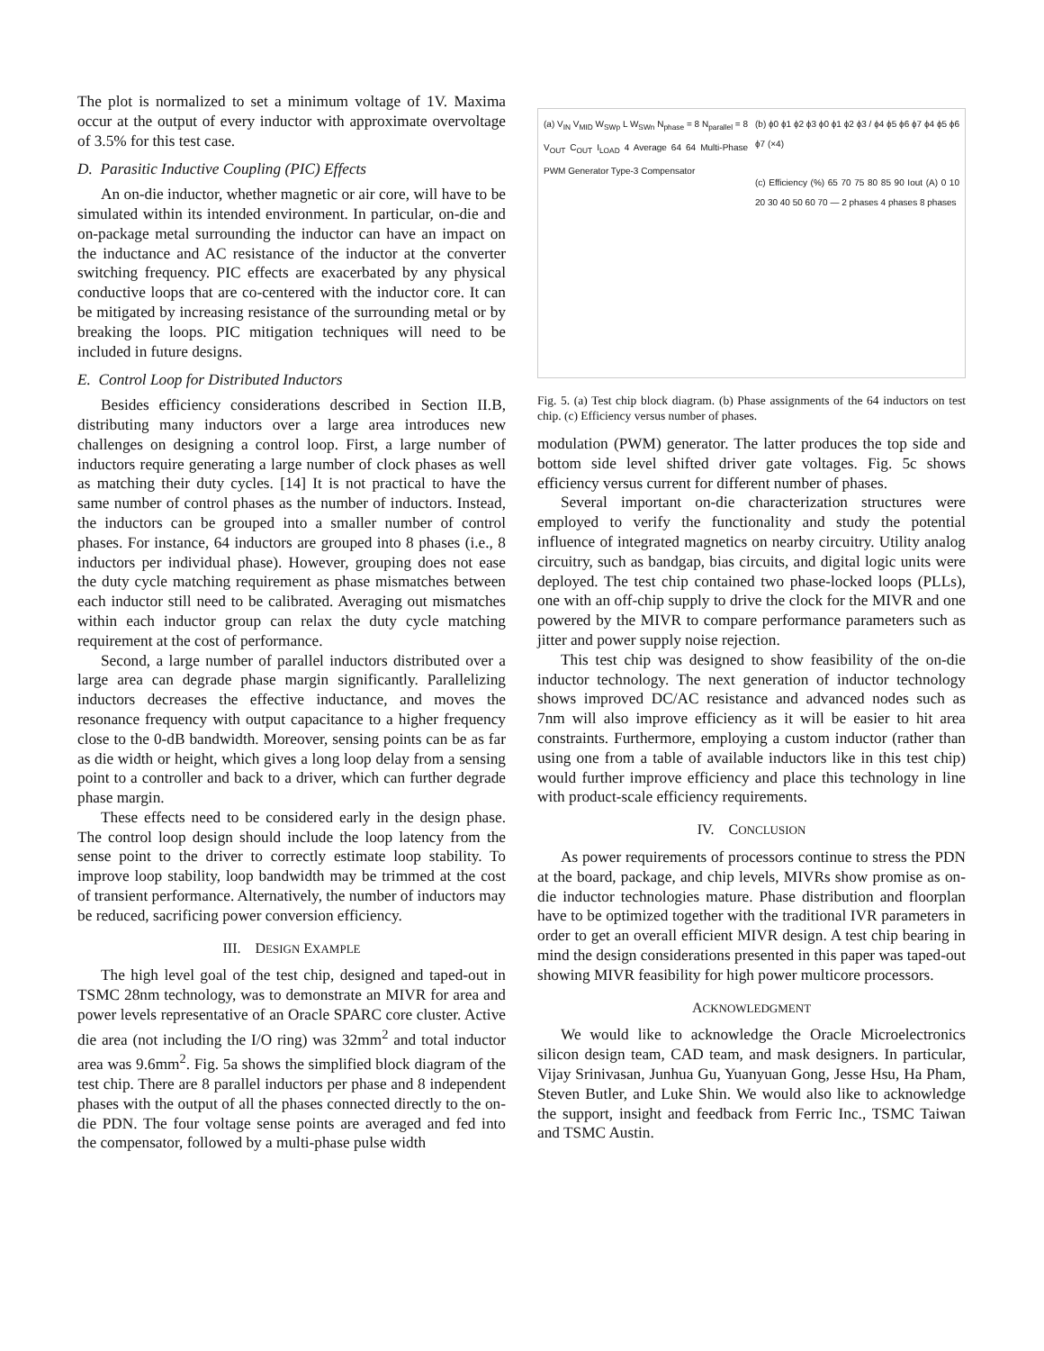The plot is normalized to set a minimum voltage of 1V. Maxima occur at the output of every inductor with approximate overvoltage of 3.5% for this test case.
D. Parasitic Inductive Coupling (PIC) Effects
An on-die inductor, whether magnetic or air core, will have to be simulated within its intended environment. In particular, on-die and on-package metal surrounding the inductor can have an impact on the inductance and AC resistance of the inductor at the converter switching frequency. PIC effects are exacerbated by any physical conductive loops that are co-centered with the inductor core. It can be mitigated by increasing resistance of the surrounding metal or by breaking the loops. PIC mitigation techniques will need to be included in future designs.
E. Control Loop for Distributed Inductors
Besides efficiency considerations described in Section II.B, distributing many inductors over a large area introduces new challenges on designing a control loop. First, a large number of inductors require generating a large number of clock phases as well as matching their duty cycles. [14] It is not practical to have the same number of control phases as the number of inductors. Instead, the inductors can be grouped into a smaller number of control phases. For instance, 64 inductors are grouped into 8 phases (i.e., 8 inductors per individual phase). However, grouping does not ease the duty cycle matching requirement as phase mismatches between each inductor still need to be calibrated. Averaging out mismatches within each inductor group can relax the duty cycle matching requirement at the cost of performance.
Second, a large number of parallel inductors distributed over a large area can degrade phase margin significantly. Parallelizing inductors decreases the effective inductance, and moves the resonance frequency with output capacitance to a higher frequency close to the 0-dB bandwidth. Moreover, sensing points can be as far as die width or height, which gives a long loop delay from a sensing point to a controller and back to a driver, which can further degrade phase margin.
These effects need to be considered early in the design phase. The control loop design should include the loop latency from the sense point to the driver to correctly estimate loop stability. To improve loop stability, loop bandwidth may be trimmed at the cost of transient performance. Alternatively, the number of inductors may be reduced, sacrificing power conversion efficiency.
III. DESIGN EXAMPLE
The high level goal of the test chip, designed and taped-out in TSMC 28nm technology, was to demonstrate an MIVR for area and power levels representative of an Oracle SPARC core cluster. Active die area (not including the I/O ring) was 32mm<sup>2</sup> and total inductor area was 9.6mm<sup>2</sup>. Fig. 5a shows the simplified block diagram of the test chip. There are 8 parallel inductors per phase and 8 independent phases with the output of all the phases connected directly to the on-die PDN. The four voltage sense points are averaged and fed into the compensator, followed by a multi-phase pulse width
(a) V<sub>IN</sub> V<sub>MID</sub> W<sub>SWp</sub> L W<sub>SWn</sub> N<sub>phase</sub> = 8 N<sub>parallel</sub> = 8 V<sub>OUT</sub> C<sub>OUT</sub> I<sub>LOAD</sub> 4 Average 64 64 Multi-Phase PWM Generator Type-3 Compensator
(b) ϕ0 ϕ1 ϕ2 ϕ3 ϕ0 ϕ1 ϕ2 ϕ3 / ϕ4 ϕ5 ϕ6 ϕ7 ϕ4 ϕ5 ϕ6 ϕ7 (×4)
(c) Efficiency (%) 65 70 75 80 85 90 Iout (A) 0 10 20 30 40 50 60 70 — 2 phases 4 phases 8 phases
Fig. 5. (a) Test chip block diagram. (b) Phase assignments of the 64 inductors on test chip. (c) Efficiency versus number of phases.
modulation (PWM) generator. The latter produces the top side and bottom side level shifted driver gate voltages. Fig. 5c shows efficiency versus current for different number of phases.
Several important on-die characterization structures were employed to verify the functionality and study the potential influence of integrated magnetics on nearby circuitry. Utility analog circuitry, such as bandgap, bias circuits, and digital logic units were deployed. The test chip contained two phase-locked loops (PLLs), one with an off-chip supply to drive the clock for the MIVR and one powered by the MIVR to compare performance parameters such as jitter and power supply noise rejection.
This test chip was designed to show feasibility of the on-die inductor technology. The next generation of inductor technology shows improved DC/AC resistance and advanced nodes such as 7nm will also improve efficiency as it will be easier to hit area constraints. Furthermore, employing a custom inductor (rather than using one from a table of available inductors like in this test chip) would further improve efficiency and place this technology in line with product-scale efficiency requirements.
IV. CONCLUSION
As power requirements of processors continue to stress the PDN at the board, package, and chip levels, MIVRs show promise as on-die inductor technologies mature. Phase distribution and floorplan have to be optimized together with the traditional IVR parameters in order to get an overall efficient MIVR design. A test chip bearing in mind the design considerations presented in this paper was taped-out showing MIVR feasibility for high power multicore processors.
ACKNOWLEDGMENT
We would like to acknowledge the Oracle Microelectronics silicon design team, CAD team, and mask designers. In particular, Vijay Srinivasan, Junhua Gu, Yuanyuan Gong, Jesse Hsu, Ha Pham, Steven Butler, and Luke Shin. We would also like to acknowledge the support, insight and feedback from Ferric Inc., TSMC Taiwan and TSMC Austin.